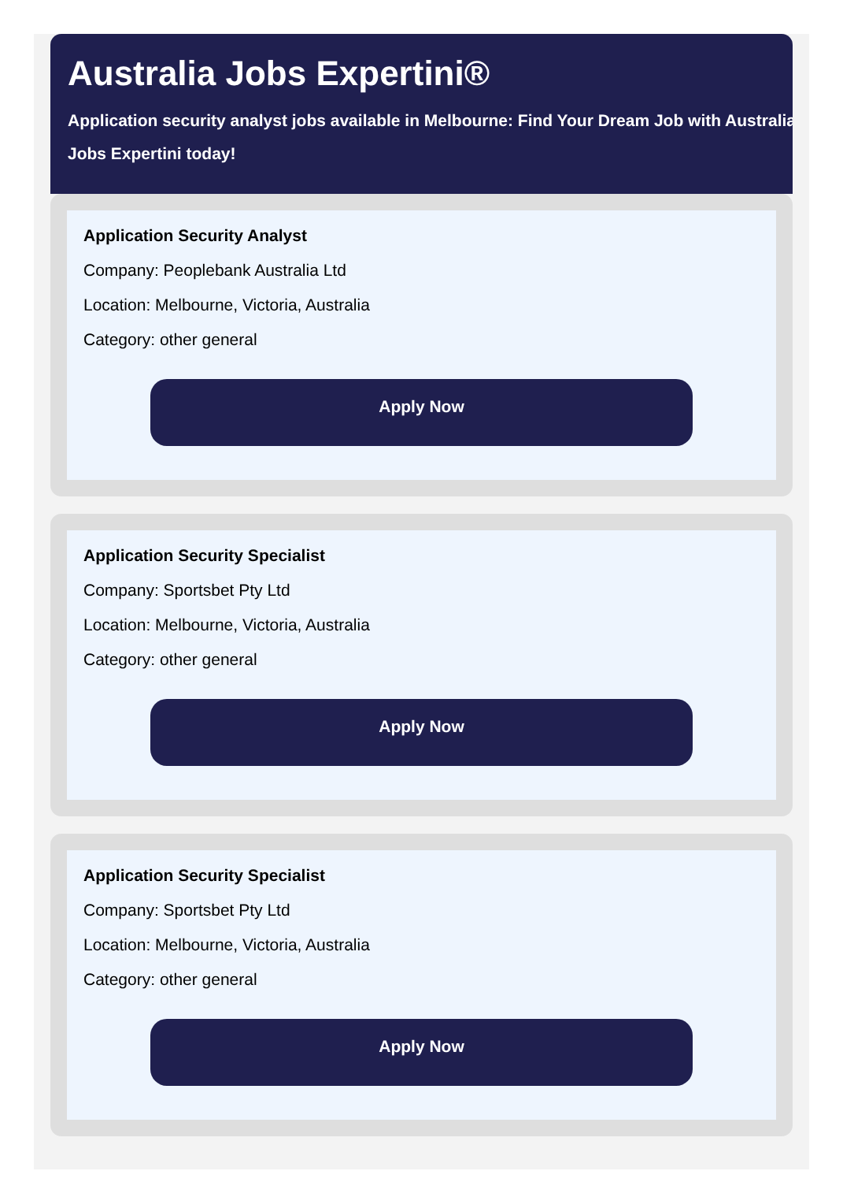Australia Jobs Expertini®
Application security analyst jobs available in Melbourne: Find Your Dream Job with Australia
Jobs Expertini today!
Application Security Analyst
Company: Peoplebank Australia Ltd
Location: Melbourne, Victoria, Australia
Category: other general
Apply Now
Application Security Specialist
Company: Sportsbet Pty Ltd
Location: Melbourne, Victoria, Australia
Category: other general
Apply Now
Application Security Specialist
Company: Sportsbet Pty Ltd
Location: Melbourne, Victoria, Australia
Category: other general
Apply Now